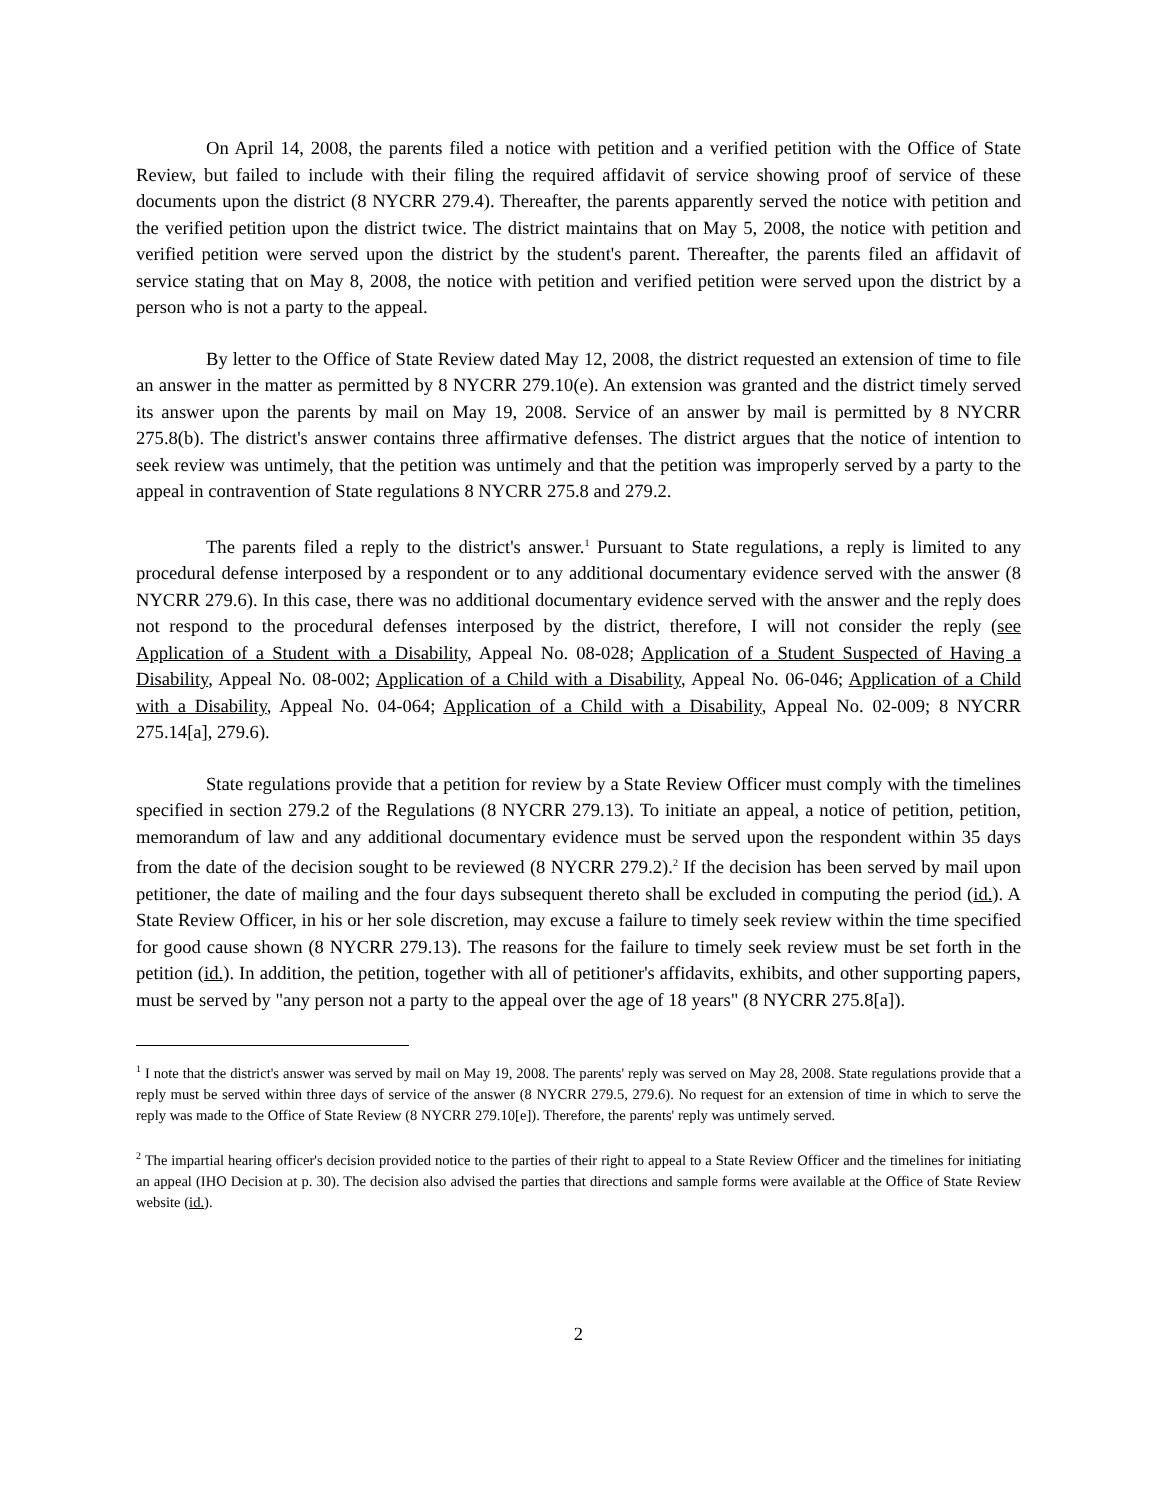On April 14, 2008, the parents filed a notice with petition and a verified petition with the Office of State Review, but failed to include with their filing the required affidavit of service showing proof of service of these documents upon the district (8 NYCRR 279.4). Thereafter, the parents apparently served the notice with petition and the verified petition upon the district twice. The district maintains that on May 5, 2008, the notice with petition and verified petition were served upon the district by the student's parent. Thereafter, the parents filed an affidavit of service stating that on May 8, 2008, the notice with petition and verified petition were served upon the district by a person who is not a party to the appeal.
By letter to the Office of State Review dated May 12, 2008, the district requested an extension of time to file an answer in the matter as permitted by 8 NYCRR 279.10(e). An extension was granted and the district timely served its answer upon the parents by mail on May 19, 2008. Service of an answer by mail is permitted by 8 NYCRR 275.8(b). The district's answer contains three affirmative defenses. The district argues that the notice of intention to seek review was untimely, that the petition was untimely and that the petition was improperly served by a party to the appeal in contravention of State regulations 8 NYCRR 275.8 and 279.2.
The parents filed a reply to the district's answer.<sup>1</sup> Pursuant to State regulations, a reply is limited to any procedural defense interposed by a respondent or to any additional documentary evidence served with the answer (8 NYCRR 279.6). In this case, there was no additional documentary evidence served with the answer and the reply does not respond to the procedural defenses interposed by the district, therefore, I will not consider the reply (see Application of a Student with a Disability, Appeal No. 08-028; Application of a Student Suspected of Having a Disability, Appeal No. 08-002; Application of a Child with a Disability, Appeal No. 06-046; Application of a Child with a Disability, Appeal No. 04-064; Application of a Child with a Disability, Appeal No. 02-009; 8 NYCRR 275.14[a], 279.6).
State regulations provide that a petition for review by a State Review Officer must comply with the timelines specified in section 279.2 of the Regulations (8 NYCRR 279.13). To initiate an appeal, a notice of petition, petition, memorandum of law and any additional documentary evidence must be served upon the respondent within 35 days from the date of the decision sought to be reviewed (8 NYCRR 279.2).<sup>2</sup> If the decision has been served by mail upon petitioner, the date of mailing and the four days subsequent thereto shall be excluded in computing the period (id.). A State Review Officer, in his or her sole discretion, may excuse a failure to timely seek review within the time specified for good cause shown (8 NYCRR 279.13). The reasons for the failure to timely seek review must be set forth in the petition (id.). In addition, the petition, together with all of petitioner's affidavits, exhibits, and other supporting papers, must be served by "any person not a party to the appeal over the age of 18 years" (8 NYCRR 275.8[a]).
<sup>1</sup> I note that the district's answer was served by mail on May 19, 2008. The parents' reply was served on May 28, 2008. State regulations provide that a reply must be served within three days of service of the answer (8 NYCRR 279.5, 279.6). No request for an extension of time in which to serve the reply was made to the Office of State Review (8 NYCRR 279.10[e]). Therefore, the parents' reply was untimely served.
<sup>2</sup> The impartial hearing officer's decision provided notice to the parties of their right to appeal to a State Review Officer and the timelines for initiating an appeal (IHO Decision at p. 30). The decision also advised the parties that directions and sample forms were available at the Office of State Review website (id.).
2